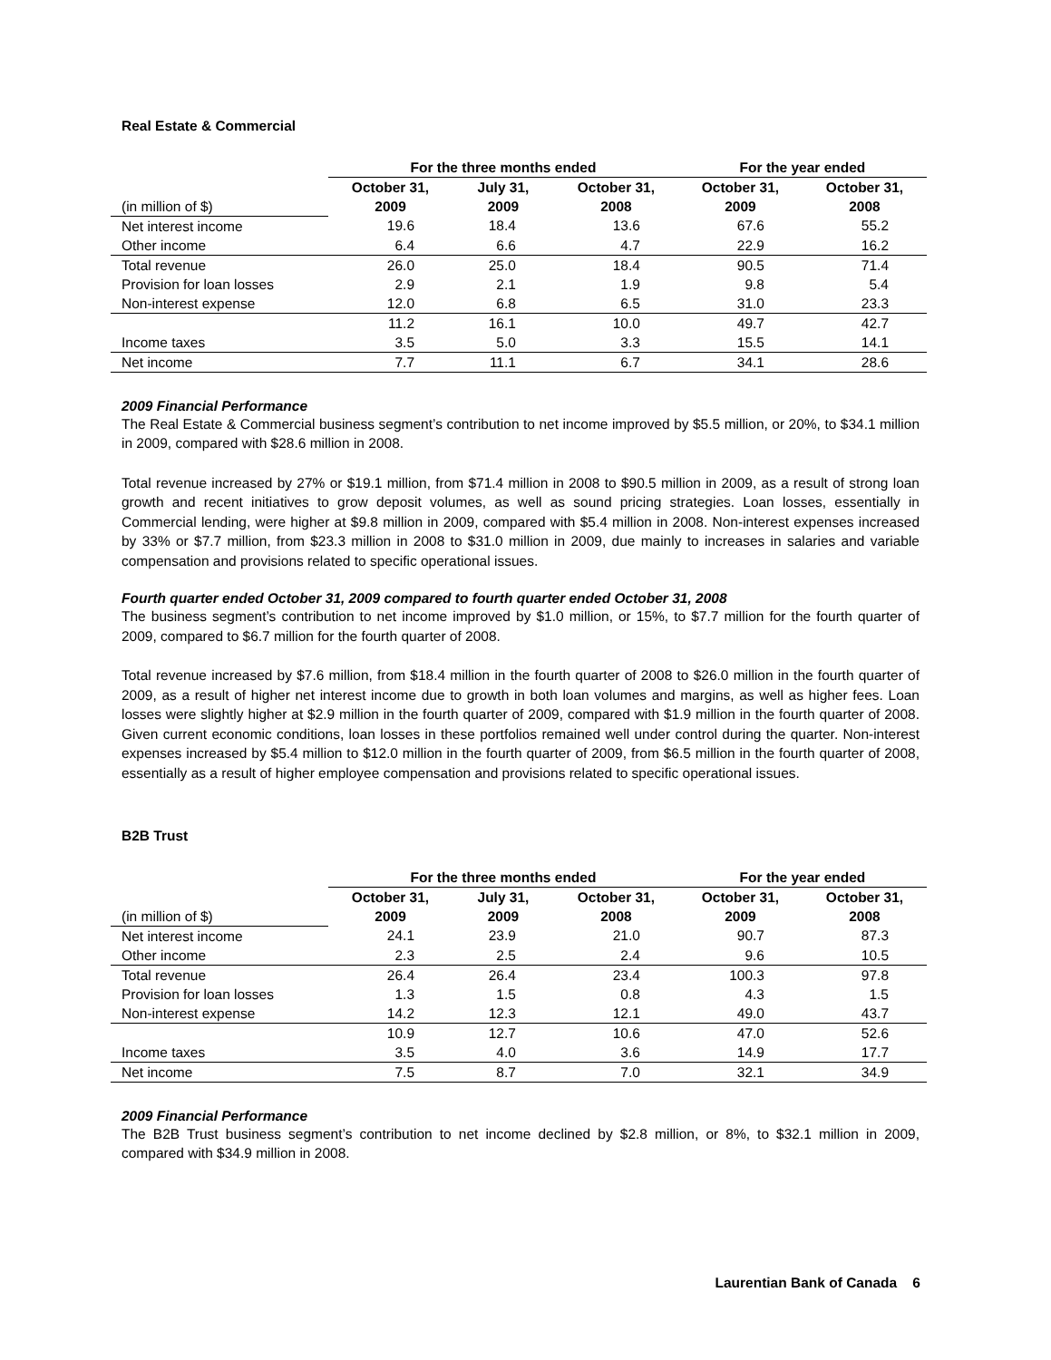Real Estate & Commercial
| | For the three months ended | | | For the year ended | |
| --- | --- | --- | --- | --- | --- |
| (in million of $) | October 31, 2009 | July 31, 2009 | October 31, 2008 | October 31, 2009 | October 31, 2008 |
| Net interest income | 19.6 | 18.4 | 13.6 | 67.6 | 55.2 |
| Other income | 6.4 | 6.6 | 4.7 | 22.9 | 16.2 |
| Total revenue | 26.0 | 25.0 | 18.4 | 90.5 | 71.4 |
| Provision for loan losses | 2.9 | 2.1 | 1.9 | 9.8 | 5.4 |
| Non-interest expense | 12.0 | 6.8 | 6.5 | 31.0 | 23.3 |
| | 11.2 | 16.1 | 10.0 | 49.7 | 42.7 |
| Income taxes | 3.5 | 5.0 | 3.3 | 15.5 | 14.1 |
| Net income | 7.7 | 11.1 | 6.7 | 34.1 | 28.6 |
2009 Financial Performance
The Real Estate & Commercial business segment’s contribution to net income improved by $5.5 million, or 20%, to $34.1 million in 2009, compared with $28.6 million in 2008.
Total revenue increased by 27% or $19.1 million, from $71.4 million in 2008 to $90.5 million in 2009, as a result of strong loan growth and recent initiatives to grow deposit volumes, as well as sound pricing strategies. Loan losses, essentially in Commercial lending, were higher at $9.8 million in 2009, compared with $5.4 million in 2008. Non-interest expenses increased by 33% or $7.7 million, from $23.3 million in 2008 to $31.0 million in 2009, due mainly to increases in salaries and variable compensation and provisions related to specific operational issues.
Fourth quarter ended October 31, 2009 compared to fourth quarter ended October 31, 2008
The business segment’s contribution to net income improved by $1.0 million, or 15%, to $7.7 million for the fourth quarter of 2009, compared to $6.7 million for the fourth quarter of 2008.
Total revenue increased by $7.6 million, from $18.4 million in the fourth quarter of 2008 to $26.0 million in the fourth quarter of 2009, as a result of higher net interest income due to growth in both loan volumes and margins, as well as higher fees. Loan losses were slightly higher at $2.9 million in the fourth quarter of 2009, compared with $1.9 million in the fourth quarter of 2008. Given current economic conditions, loan losses in these portfolios remained well under control during the quarter. Non-interest expenses increased by $5.4 million to $12.0 million in the fourth quarter of 2009, from $6.5 million in the fourth quarter of 2008, essentially as a result of higher employee compensation and provisions related to specific operational issues.
B2B Trust
| | For the three months ended | | | For the year ended | |
| --- | --- | --- | --- | --- | --- |
| (in million of $) | October 31, 2009 | July 31, 2009 | October 31, 2008 | October 31, 2009 | October 31, 2008 |
| Net interest income | 24.1 | 23.9 | 21.0 | 90.7 | 87.3 |
| Other income | 2.3 | 2.5 | 2.4 | 9.6 | 10.5 |
| Total revenue | 26.4 | 26.4 | 23.4 | 100.3 | 97.8 |
| Provision for loan losses | 1.3 | 1.5 | 0.8 | 4.3 | 1.5 |
| Non-interest expense | 14.2 | 12.3 | 12.1 | 49.0 | 43.7 |
| | 10.9 | 12.7 | 10.6 | 47.0 | 52.6 |
| Income taxes | 3.5 | 4.0 | 3.6 | 14.9 | 17.7 |
| Net income | 7.5 | 8.7 | 7.0 | 32.1 | 34.9 |
2009 Financial Performance
The B2B Trust business segment’s contribution to net income declined by $2.8 million, or 8%, to $32.1 million in 2009, compared with $34.9 million in 2008.
Laurentian Bank of Canada 6